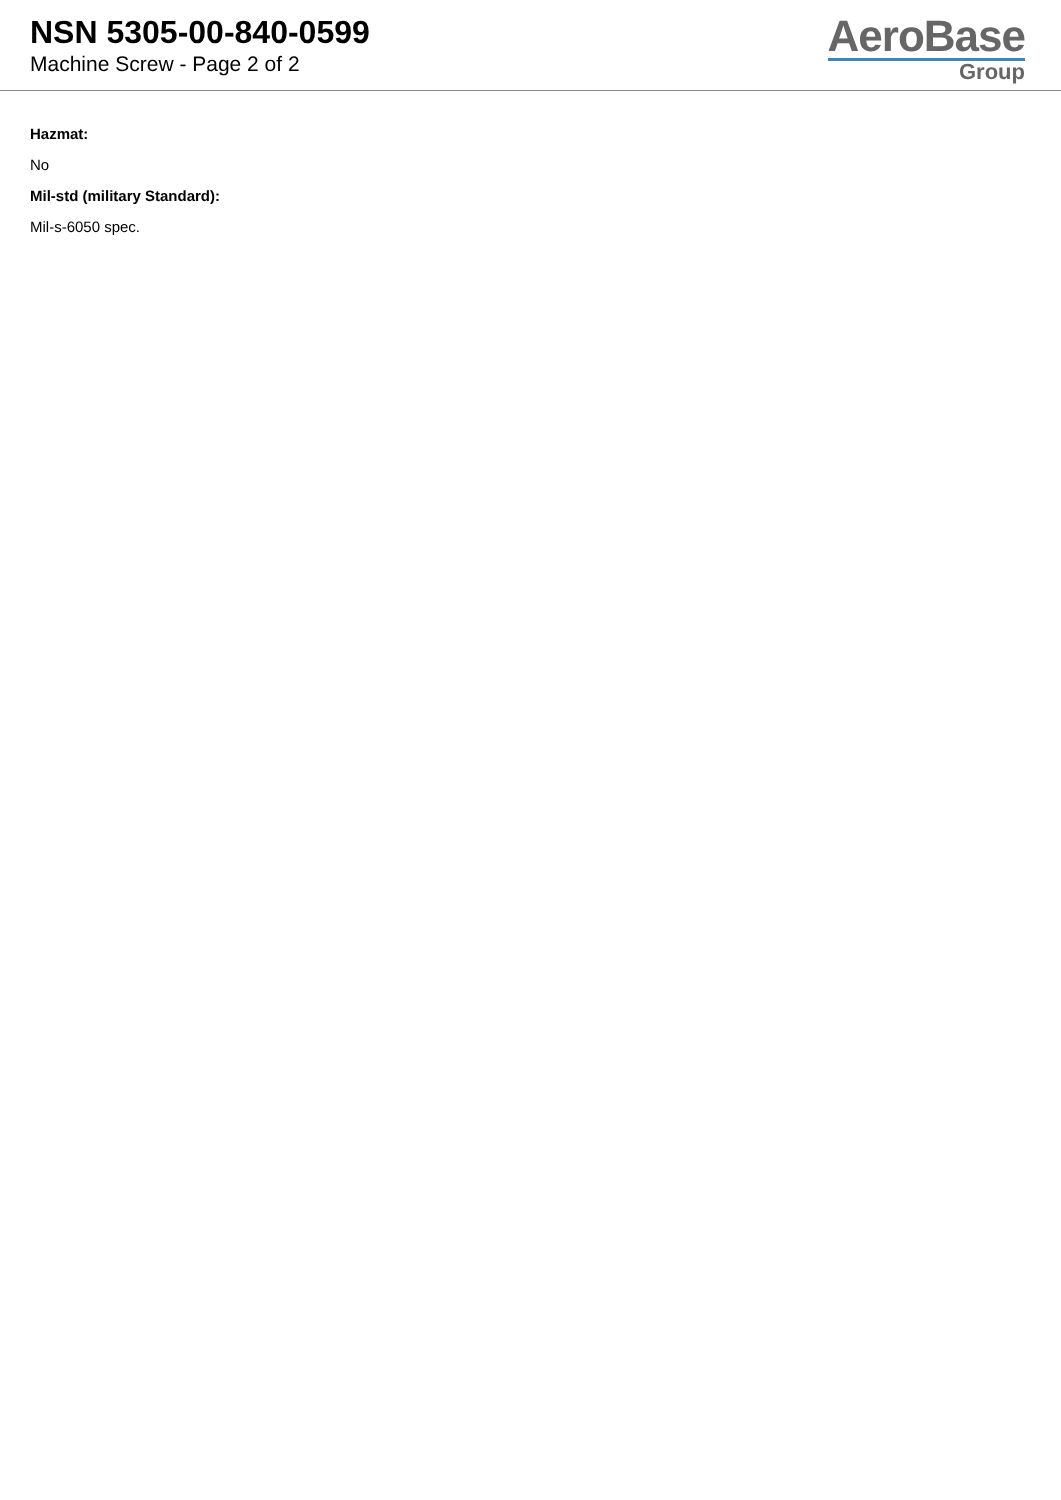NSN 5305-00-840-0599
Machine Screw - Page 2 of 2
AeroBase
Group
Hazmat:
No
Mil-std (military Standard):
Mil-s-6050 spec.